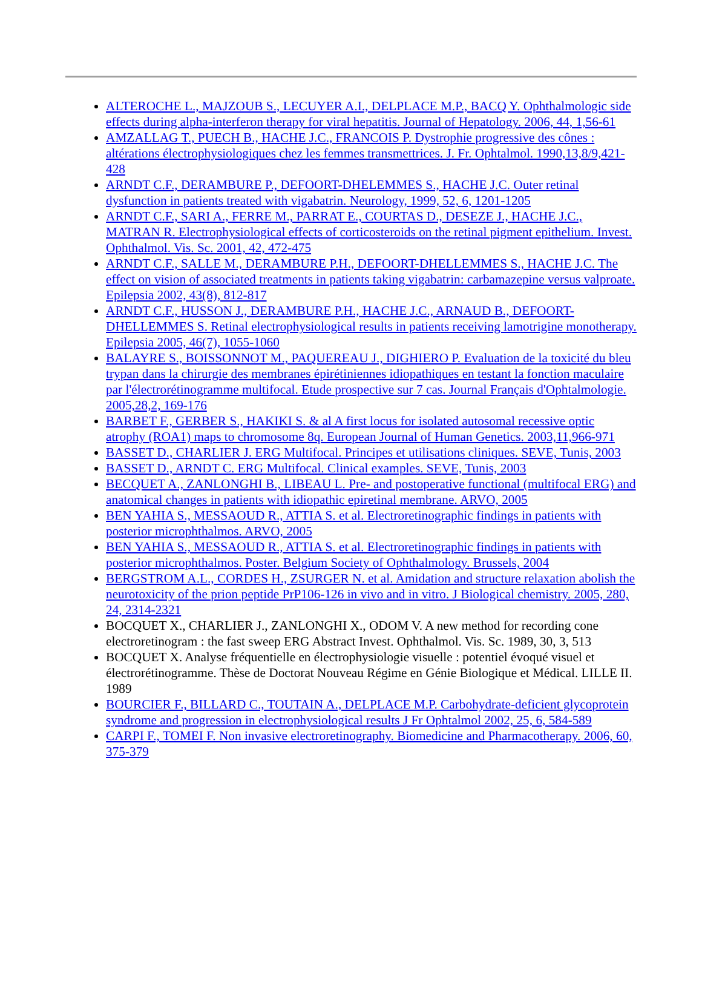ALTEROCHE L., MAJZOUB S., LECUYER A.I., DELPLACE M.P., BACQ Y. Ophthalmologic side effects during alpha-interferon therapy for viral hepatitis. Journal of Hepatology. 2006, 44, 1,56-61
AMZALLAG T., PUECH B., HACHE J.C., FRANCOIS P. Dystrophie progressive des cônes : altérations électrophysiologiques chez les femmes transmettrices. J. Fr. Ophtalmol. 1990,13,8/9,421-428
ARNDT C.F., DERAMBURE P., DEFOORT-DHELEMMES S., HACHE J.C. Outer retinal dysfunction in patients treated with vigabatrin. Neurology, 1999, 52, 6, 1201-1205
ARNDT C.F., SARI A., FERRE M., PARRAT E., COURTAS D., DESEZE J., HACHE J.C., MATRAN R. Electrophysiological effects of corticosteroids on the retinal pigment epithelium. Invest. Ophthalmol. Vis. Sc. 2001, 42, 472-475
ARNDT C.F., SALLE M., DERAMBURE P.H., DEFOORT-DHELLEMMES S., HACHE J.C. The effect on vision of associated treatments in patients taking vigabatrin: carbamazepine versus valproate. Epilepsia 2002, 43(8), 812-817
ARNDT C.F., HUSSON J., DERAMBURE P.H., HACHE J.C., ARNAUD B., DEFOORT-DHELLEMMES S. Retinal electrophysiological results in patients receiving lamotrigine monotherapy. Epilepsia 2005, 46(7), 1055-1060
BALAYRE S., BOISSONNOT M., PAQUEREAU J., DIGHIERO P. Evaluation de la toxicité du bleu trypan dans la chirurgie des membranes épirétiniennes idiopathiques en testant la fonction maculaire par l'électrorétinogramme multifocal. Etude prospective sur 7 cas. Journal Français d'Ophtalmologie. 2005,28,2, 169-176
BARBET F., GERBER S., HAKIKI S. & al A first locus for isolated autosomal recessive optic atrophy (ROA1) maps to chromosome 8q. European Journal of Human Genetics. 2003,11,966-971
BASSET D., CHARLIER J. ERG Multifocal. Principes et utilisations cliniques. SEVE, Tunis, 2003
BASSET D., ARNDT C. ERG Multifocal. Clinical examples. SEVE, Tunis, 2003
BECQUET A., ZANLONGHI B., LIBEAU L. Pre- and postoperative functional (multifocal ERG) and anatomical changes in patients with idiopathic epiretinal membrane. ARVO, 2005
BEN YAHIA S., MESSAOUD R., ATTIA S. et al. Electroretinographic findings in patients with posterior microphthalmos. ARVO, 2005
BEN YAHIA S., MESSAOUD R., ATTIA S. et al. Electroretinographic findings in patients with posterior microphthalmos. Poster. Belgium Society of Ophthalmology. Brussels, 2004
BERGSTROM A.L., CORDES H., ZSURGER N. et al. Amidation and structure relaxation abolish the neurotoxicity of the prion peptide PrP106-126 in vivo and in vitro. J Biological chemistry. 2005, 280, 24, 2314-2321
BOCQUET X., CHARLIER J., ZANLONGHI X., ODOM V. A new method for recording cone electroretinogram : the fast sweep ERG Abstract Invest. Ophthalmol. Vis. Sc. 1989, 30, 3, 513
BOCQUET X. Analyse fréquentielle en électrophysiologie visuelle : potentiel évoqué visuel et électrorétinogramme. Thèse de Doctorat Nouveau Régime en Génie Biologique et Médical. LILLE II. 1989
BOURCIER F., BILLARD C., TOUTAIN A., DELPLACE M.P. Carbohydrate-deficient glycoprotein syndrome and progression in electrophysiological results J Fr Ophtalmol 2002, 25, 6, 584-589
CARPI F., TOMEI F. Non invasive electroretinography. Biomedicine and Pharmacotherapy. 2006, 60, 375-379